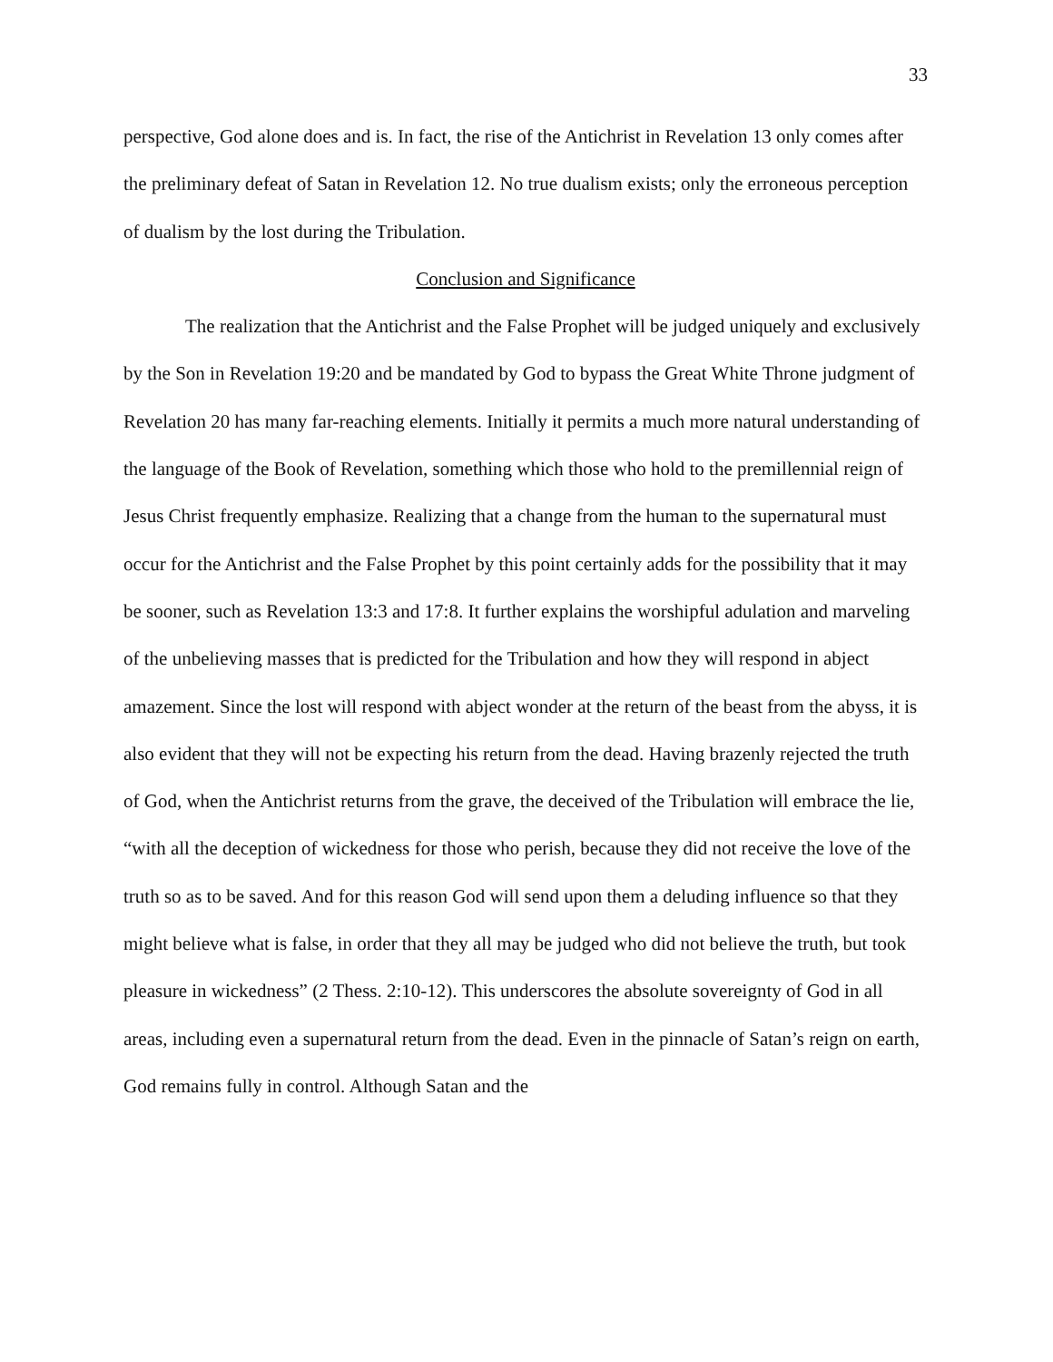33
perspective, God alone does and is. In fact, the rise of the Antichrist in Revelation 13 only comes after the preliminary defeat of Satan in Revelation 12. No true dualism exists; only the erroneous perception of dualism by the lost during the Tribulation.
Conclusion and Significance
The realization that the Antichrist and the False Prophet will be judged uniquely and exclusively by the Son in Revelation 19:20 and be mandated by God to bypass the Great White Throne judgment of Revelation 20 has many far-reaching elements. Initially it permits a much more natural understanding of the language of the Book of Revelation, something which those who hold to the premillennial reign of Jesus Christ frequently emphasize. Realizing that a change from the human to the supernatural must occur for the Antichrist and the False Prophet by this point certainly adds for the possibility that it may be sooner, such as Revelation 13:3 and 17:8. It further explains the worshipful adulation and marveling of the unbelieving masses that is predicted for the Tribulation and how they will respond in abject amazement. Since the lost will respond with abject wonder at the return of the beast from the abyss, it is also evident that they will not be expecting his return from the dead. Having brazenly rejected the truth of God, when the Antichrist returns from the grave, the deceived of the Tribulation will embrace the lie, “with all the deception of wickedness for those who perish, because they did not receive the love of the truth so as to be saved. And for this reason God will send upon them a deluding influence so that they might believe what is false, in order that they all may be judged who did not believe the truth, but took pleasure in wickedness” (2 Thess. 2:10-12). This underscores the absolute sovereignty of God in all areas, including even a supernatural return from the dead. Even in the pinnacle of Satan’s reign on earth, God remains fully in control. Although Satan and the